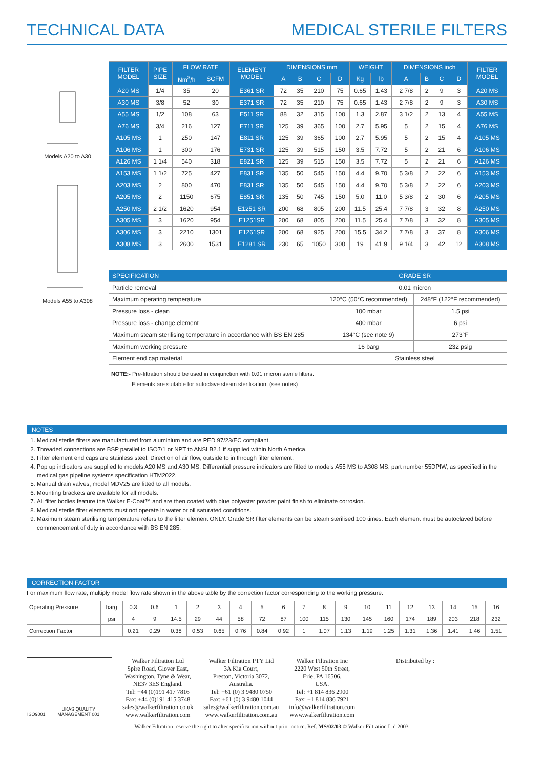TECHNICAL DATA MEDICAL STERILE FILTERS
Models A20 to A30
Models A55 to A308
| FILTER MODEL | PIPE SIZE | FLOW RATE | | ELEMENT MODEL | DIMENSIONS mm | | | | WEIGHT | | DIMENSIONS inch | | | | FILTER MODEL |
| --- | --- | --- | --- | --- | --- | --- | --- | --- | --- | --- | --- | --- | --- | --- | --- |
| | | Nm<sup>3</sup>/h | SCFM | | A | B | C | D | Kg | lb | A | B | C | D | |
| A20 MS | 1/4 | 35 | 20 | E361 SR | 72 | 35 | 210 | 75 | 0.65 | 1.43 | 2 7/8 | 2 | 9 | 3 | A20 MS |
| A30 MS | 3/8 | 52 | 30 | E371 SR | 72 | 35 | 210 | 75 | 0.65 | 1.43 | 2 7/8 | 2 | 9 | 3 | A30 MS |
| A55 MS | 1/2 | 108 | 63 | E511 SR | 88 | 32 | 315 | 100 | 1.3 | 2.87 | 3 1/2 | 2 | 13 | 4 | A55 MS |
| A76 MS | 3/4 | 216 | 127 | E711 SR | 125 | 39 | 365 | 100 | 2.7 | 5.95 | 5 | 2 | 15 | 4 | A76 MS |
| A105 MS | 1 | 250 | 147 | E811 SR | 125 | 39 | 365 | 100 | 2.7 | 5.95 | 5 | 2 | 15 | 4 | A105 MS |
| A106 MS | 1 | 300 | 176 | E731 SR | 125 | 39 | 515 | 150 | 3.5 | 7.72 | 5 | 2 | 21 | 6 | A106 MS |
| A126 MS | 1 1/4 | 540 | 318 | E821 SR | 125 | 39 | 515 | 150 | 3.5 | 7.72 | 5 | 2 | 21 | 6 | A126 MS |
| A153 MS | 1 1/2 | 725 | 427 | E831 SR | 135 | 50 | 545 | 150 | 4.4 | 9.70 | 5 3/8 | 2 | 22 | 6 | A153 MS |
| A203 MS | 2 | 800 | 470 | E831 SR | 135 | 50 | 545 | 150 | 4.4 | 9.70 | 5 3/8 | 2 | 22 | 6 | A203 MS |
| A205 MS | 2 | 1150 | 675 | E851 SR | 135 | 50 | 745 | 150 | 5.0 | 11.0 | 5 3/8 | 2 | 30 | 6 | A205 MS |
| A250 MS | 2 1/2 | 1620 | 954 | E1251 SR | 200 | 68 | 805 | 200 | 11.5 | 25.4 | 7 7/8 | 3 | 32 | 8 | A250 MS |
| A305 MS | 3 | 1620 | 954 | E1251SR | 200 | 68 | 805 | 200 | 11.5 | 25.4 | 7 7/8 | 3 | 32 | 8 | A305 MS |
| A306 MS | 3 | 2210 | 1301 | E1261SR | 200 | 68 | 925 | 200 | 15.5 | 34.2 | 7 7/8 | 3 | 37 | 8 | A306 MS |
| A308 MS | 3 | 2600 | 1531 | E1281 SR | 230 | 65 | 1050 | 300 | 19 | 41.9 | 9 1/4 | 3 | 42 | 12 | A308 MS |
| SPECIFICATION | GRADE SR | |
| Particle removal | 0.01 micron | |
| Maximum operating temperature | 120°C (50°C recommended) | 248°F (122°F recommended) |
| Pressure loss - clean | 100 mbar | 1.5 psi |
| Pressure loss - change element | 400 mbar | 6 psi |
| Maximum steam sterilising temperature in accordance with BS EN 285 | 134°C (see note 9) | 273°F |
| Maximum working pressure | 16 barg | 232 psig |
| Element end cap material | Stainless steel | |
NOTE:- Pre-filtration should be used in conjunction with 0.01 micron sterile filters.
Elements are suitable for autoclave steam sterilisation, (see notes)
NOTES
1. Medical sterile filters are manufactured from aluminium and are PED 97/23/EC compliant.
2. Threaded connections are BSP parallel to ISO7/1 or NPT to ANSI B2.1 if supplied within North America.
3. Filter element end caps are stainless steel. Direction of air flow, outside to in through filter element.
4. Pop up indicators are supplied to models A20 MS and A30 MS. Differential pressure indicators are fitted to models A55 MS to A308 MS, part number 55DPIW, as specified in the medical gas pipeline systems specification HTM2022.
5. Manual drain valves, model MDV25 are fitted to all models.
6. Mounting brackets are available for all models.
7. All filter bodies feature the Walker E-Coat™ and are then coated with blue polyester powder paint finish to eliminate corrosion.
8. Medical sterile filter elements must not operate in water or oil saturated conditions.
9. Maximum steam sterilising temperature refers to the filter element ONLY. Grade SR filter elements can be steam sterilised 100 times. Each element must be autoclaved before commencement of duty in accordance with BS EN 285.
CORRECTION FACTOR
For maximum flow rate, multiply model flow rate shown in the above table by the correction factor corresponding to the working pressure.
| Operating Pressure | barg | 0.3 | 0.6 | 1 | 2 | 3 | 4 | 5 | 6 | 7 | 8 | 9 | 10 | 11 | 12 | 13 | 14 | 15 | 16 |
| | psi | 4 | 9 | 14.5 | 29 | 44 | 58 | 72 | 87 | 100 | 115 | 130 | 145 | 160 | 174 | 189 | 203 | 218 | 232 |
| Correction Factor | | 0.21 | 0.29 | 0.38 | 0.53 | 0.65 | 0.76 | 0.84 | 0.92 | 1 | 1.07 | 1.13 | 1.19 | 1.25 | 1.31 | 1.36 | 1.41 | 1.46 | 1.51 |
ISO9001 UKAS QUALITY MANAGEMENT 001
Walker Filtration Ltd
Spire Road, Glover East,
Washington, Tyne & Wear,
NE37 3ES England.
Tel: +44 (0)191 417 7816
Fax: +44 (0)191 415 3748
sales@walkerfiltration.co.uk
www.walkerfiltration.com
Walker Filtration PTY Ltd
3A Kia Court,
Preston, Victoria 3072,
Australia.
Tel: +61 (0) 3 9480 0750
Fax: +61 (0) 3 9480 1044
sales@walkerfiltraiton.com.au
www.walkerfiltration.com.au
Walker Filtration Inc
2220 West 50th Street,
Erie, PA 16506,
USA.
Tel: +1 814 836 2900
Fax: +1 814 836 7921
info@walkerfiltration.com
www.walkerfiltration.com
Distributed by :
Walker Filtration reserve the right to alter specification without prior notice. Ref. MS/02/03 © Walker Filtration Ltd 2003